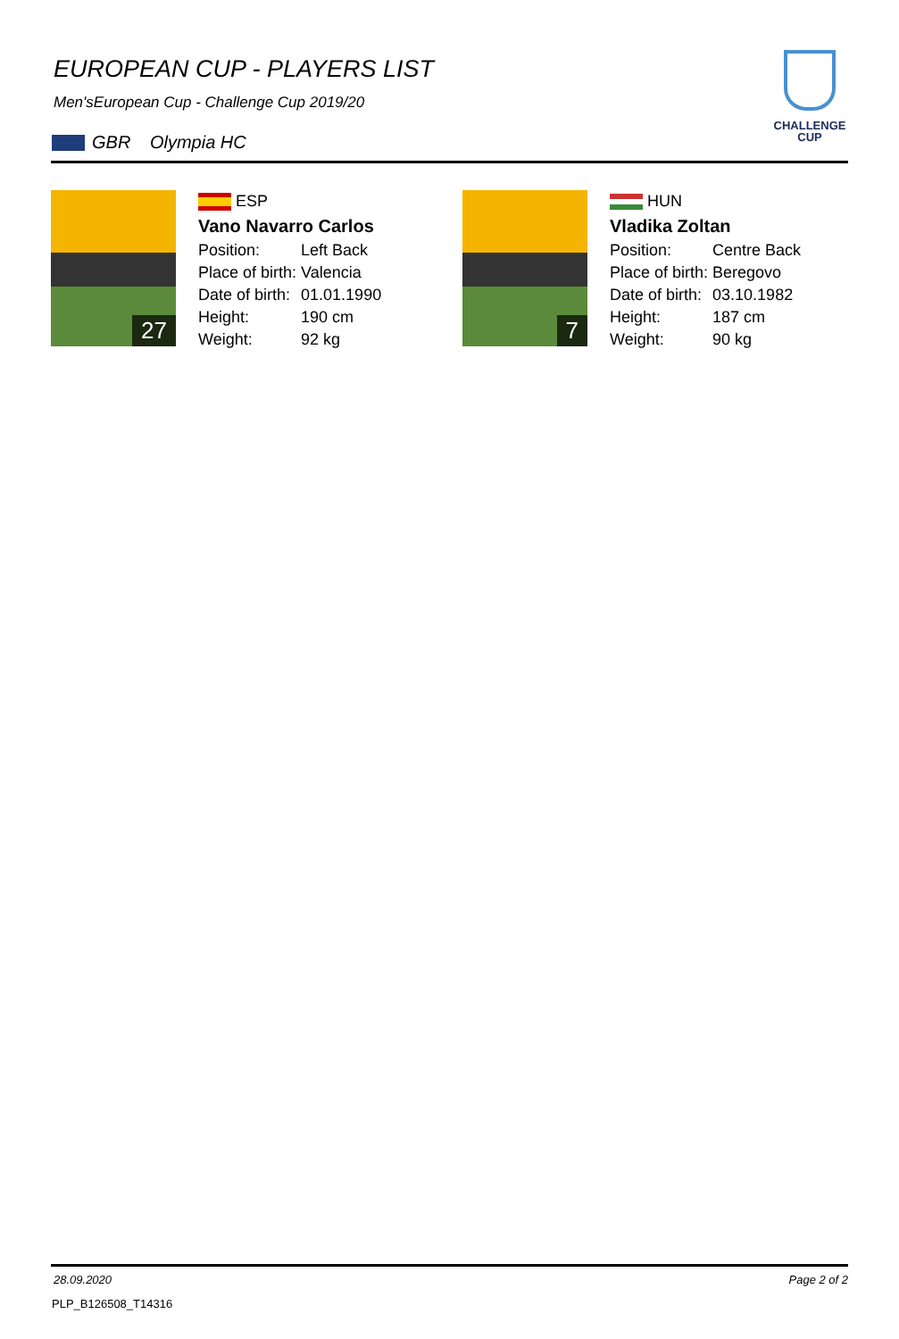EUROPEAN CUP - PLAYERS LIST
Men'sEuropean Cup - Challenge Cup 2019/20
GBR Olympia HC
CHALLENGE
CUP
27
ESP
Vano Navarro Carlos
| Position: | Left Back |
| Place of birth: | Valencia |
| Date of birth: | 01.01.1990 |
| Height: | 190 cm |
| Weight: | 92 kg |
7
HUN
Vladika Zoltan
| Position: | Centre Back |
| Place of birth: | Beregovo |
| Date of birth: | 03.10.1982 |
| Height: | 187 cm |
| Weight: | 90 kg |
28.09.2020 Page 2 of 2
PLP_B126508_T14316